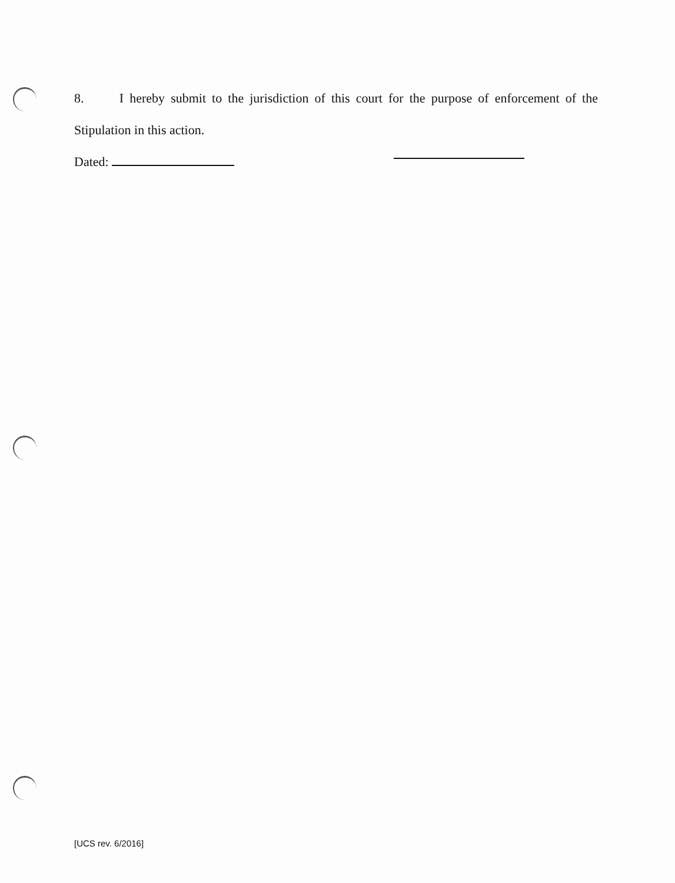8. I hereby submit to the jurisdiction of this court for the purpose of enforcement of the
Stipulation in this action.
Dated:
[UCS rev. 6/2016]